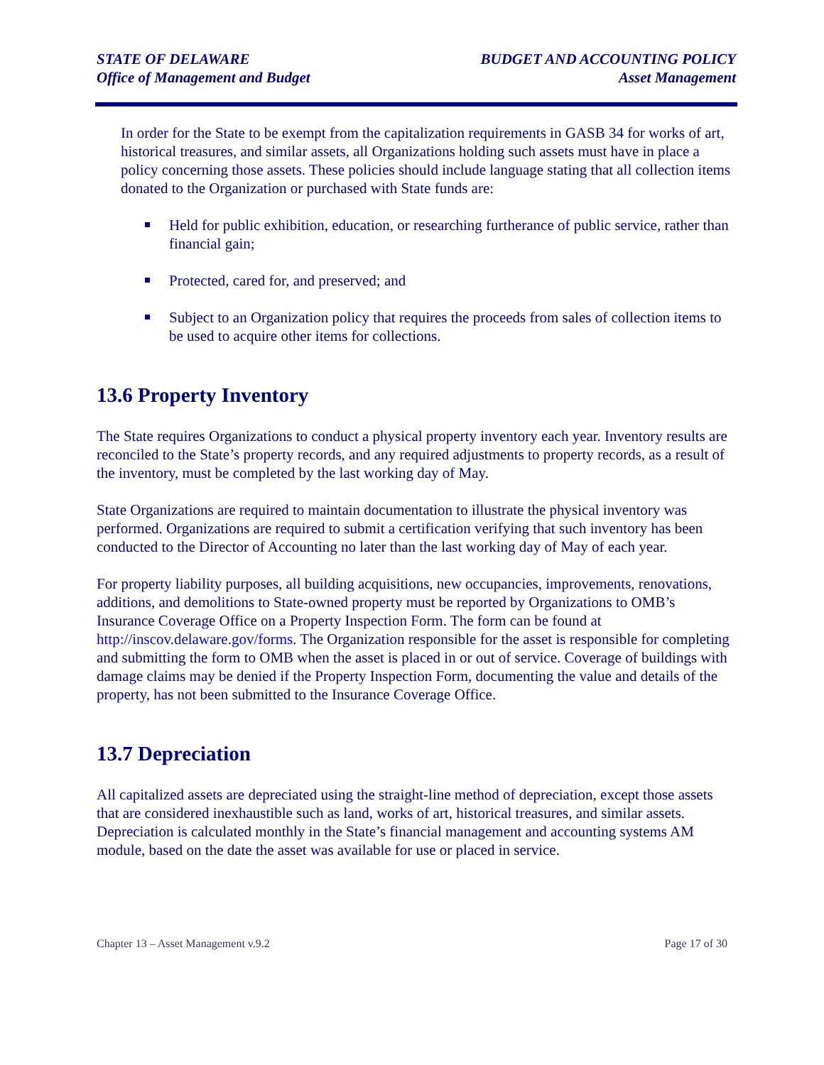STATE OF DELAWARE
Office of Management and Budget
BUDGET AND ACCOUNTING POLICY
Asset Management
In order for the State to be exempt from the capitalization requirements in GASB 34 for works of art, historical treasures, and similar assets, all Organizations holding such assets must have in place a policy concerning those assets. These policies should include language stating that all collection items donated to the Organization or purchased with State funds are:
Held for public exhibition, education, or researching furtherance of public service, rather than financial gain;
Protected, cared for, and preserved; and
Subject to an Organization policy that requires the proceeds from sales of collection items to be used to acquire other items for collections.
13.6 Property Inventory
The State requires Organizations to conduct a physical property inventory each year. Inventory results are reconciled to the State’s property records, and any required adjustments to property records, as a result of the inventory, must be completed by the last working day of May.
State Organizations are required to maintain documentation to illustrate the physical inventory was performed. Organizations are required to submit a certification verifying that such inventory has been conducted to the Director of Accounting no later than the last working day of May of each year.
For property liability purposes, all building acquisitions, new occupancies, improvements, renovations, additions, and demolitions to State-owned property must be reported by Organizations to OMB’s Insurance Coverage Office on a Property Inspection Form. The form can be found at http://inscov.delaware.gov/forms. The Organization responsible for the asset is responsible for completing and submitting the form to OMB when the asset is placed in or out of service. Coverage of buildings with damage claims may be denied if the Property Inspection Form, documenting the value and details of the property, has not been submitted to the Insurance Coverage Office.
13.7 Depreciation
All capitalized assets are depreciated using the straight-line method of depreciation, except those assets that are considered inexhaustible such as land, works of art, historical treasures, and similar assets. Depreciation is calculated monthly in the State’s financial management and accounting systems AM module, based on the date the asset was available for use or placed in service.
Chapter 13 – Asset Management v.9.2 Page 17 of 30